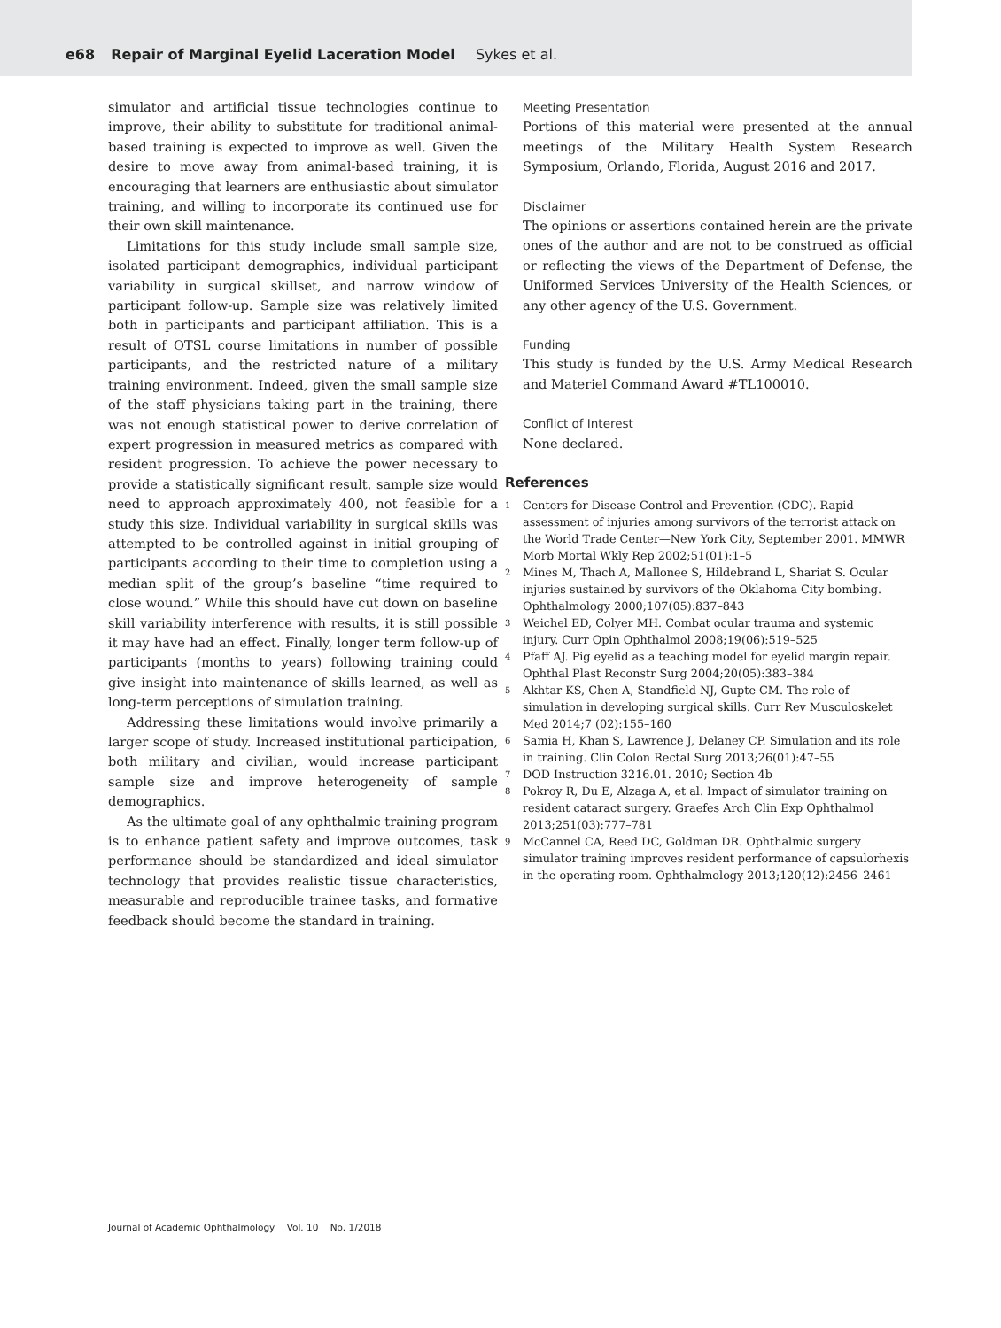e68 Repair of Marginal Eyelid Laceration Model Sykes et al.
simulator and artificial tissue technologies continue to improve, their ability to substitute for traditional animal-based training is expected to improve as well. Given the desire to move away from animal-based training, it is encouraging that learners are enthusiastic about simulator training, and willing to incorporate its continued use for their own skill maintenance.
Limitations for this study include small sample size, isolated participant demographics, individual participant variability in surgical skillset, and narrow window of participant follow-up. Sample size was relatively limited both in participants and participant affiliation. This is a result of OTSL course limitations in number of possible participants, and the restricted nature of a military training environment. Indeed, given the small sample size of the staff physicians taking part in the training, there was not enough statistical power to derive correlation of expert progression in measured metrics as compared with resident progression. To achieve the power necessary to provide a statistically significant result, sample size would need to approach approximately 400, not feasible for a study this size. Individual variability in surgical skills was attempted to be controlled against in initial grouping of participants according to their time to completion using a median split of the group’s baseline “time required to close wound.” While this should have cut down on baseline skill variability interference with results, it is still possible it may have had an effect. Finally, longer term follow-up of participants (months to years) following training could give insight into maintenance of skills learned, as well as long-term perceptions of simulation training.
Addressing these limitations would involve primarily a larger scope of study. Increased institutional participation, both military and civilian, would increase participant sample size and improve heterogeneity of sample demographics.
As the ultimate goal of any ophthalmic training program is to enhance patient safety and improve outcomes, task performance should be standardized and ideal simulator technology that provides realistic tissue characteristics, measurable and reproducible trainee tasks, and formative feedback should become the standard in training.
Meeting Presentation
Portions of this material were presented at the annual meetings of the Military Health System Research Symposium, Orlando, Florida, August 2016 and 2017.
Disclaimer
The opinions or assertions contained herein are the private ones of the author and are not to be construed as official or reflecting the views of the Department of Defense, the Uniformed Services University of the Health Sciences, or any other agency of the U.S. Government.
Funding
This study is funded by the U.S. Army Medical Research and Materiel Command Award #TL100010.
Conflict of Interest
None declared.
References
1 Centers for Disease Control and Prevention (CDC). Rapid assessment of injuries among survivors of the terrorist attack on the World Trade Center—New York City, September 2001. MMWR Morb Mortal Wkly Rep 2002;51(01):1–5
2 Mines M, Thach A, Mallonee S, Hildebrand L, Shariat S. Ocular injuries sustained by survivors of the Oklahoma City bombing. Ophthalmology 2000;107(05):837–843
3 Weichel ED, Colyer MH. Combat ocular trauma and systemic injury. Curr Opin Ophthalmol 2008;19(06):519–525
4 Pfaff AJ. Pig eyelid as a teaching model for eyelid margin repair. Ophthal Plast Reconstr Surg 2004;20(05):383–384
5 Akhtar KS, Chen A, Standfield NJ, Gupte CM. The role of simulation in developing surgical skills. Curr Rev Musculoskelet Med 2014;7 (02):155–160
6 Samia H, Khan S, Lawrence J, Delaney CP. Simulation and its role in training. Clin Colon Rectal Surg 2013;26(01):47–55
7 DOD Instruction 3216.01. 2010; Section 4b
8 Pokroy R, Du E, Alzaga A, et al. Impact of simulator training on resident cataract surgery. Graefes Arch Clin Exp Ophthalmol 2013;251(03):777–781
9 McCannel CA, Reed DC, Goldman DR. Ophthalmic surgery simulator training improves resident performance of capsulorhexis in the operating room. Ophthalmology 2013;120(12):2456–2461
Journal of Academic Ophthalmology Vol. 10 No. 1/2018